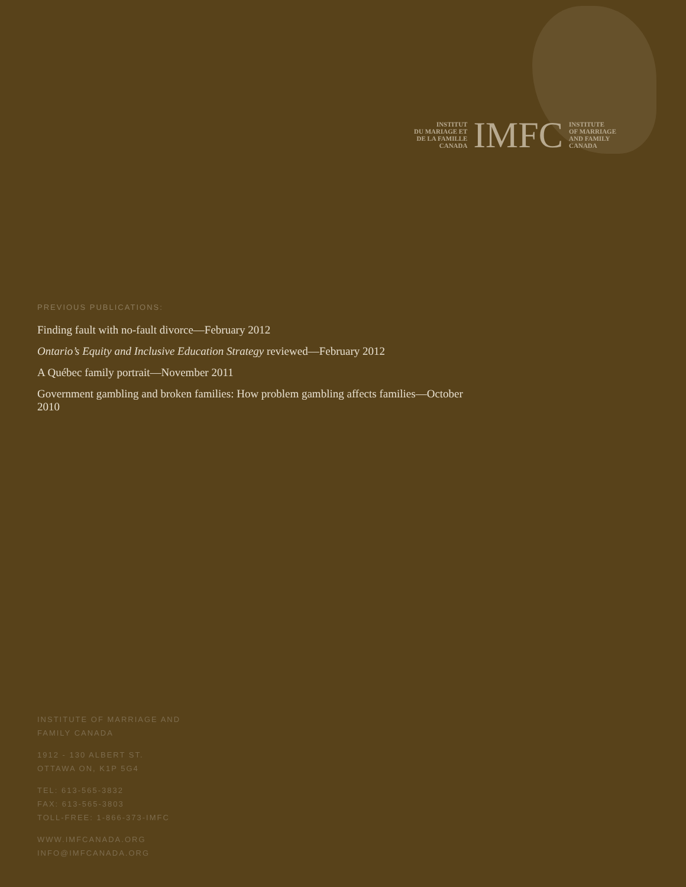INSTITUT
DU MARIAGE ET
DE LA FAMILLE
CANADA
IMFC
INSTITUTE
OF MARRIAGE
AND FAMILY
CANADA
PREVIOUS PUBLICATIONS:
Finding fault with no-fault divorce—February 2012
Ontario’s Equity and Inclusive Education Strategy reviewed—February 2012
A Québec family portrait—November 2011
Government gambling and broken families: How problem gambling affects families—October 2010
INSTITUTE OF MARRIAGE AND
FAMILY CANADA
1912 - 130 ALBERT ST.
OTTAWA ON, K1P 5G4
TEL: 613-565-3832
FAX: 613-565-3803
TOLL-FREE: 1-866-373-IMFC
WWW.IMFCANADA.ORG
INFO@IMFCANADA.ORG